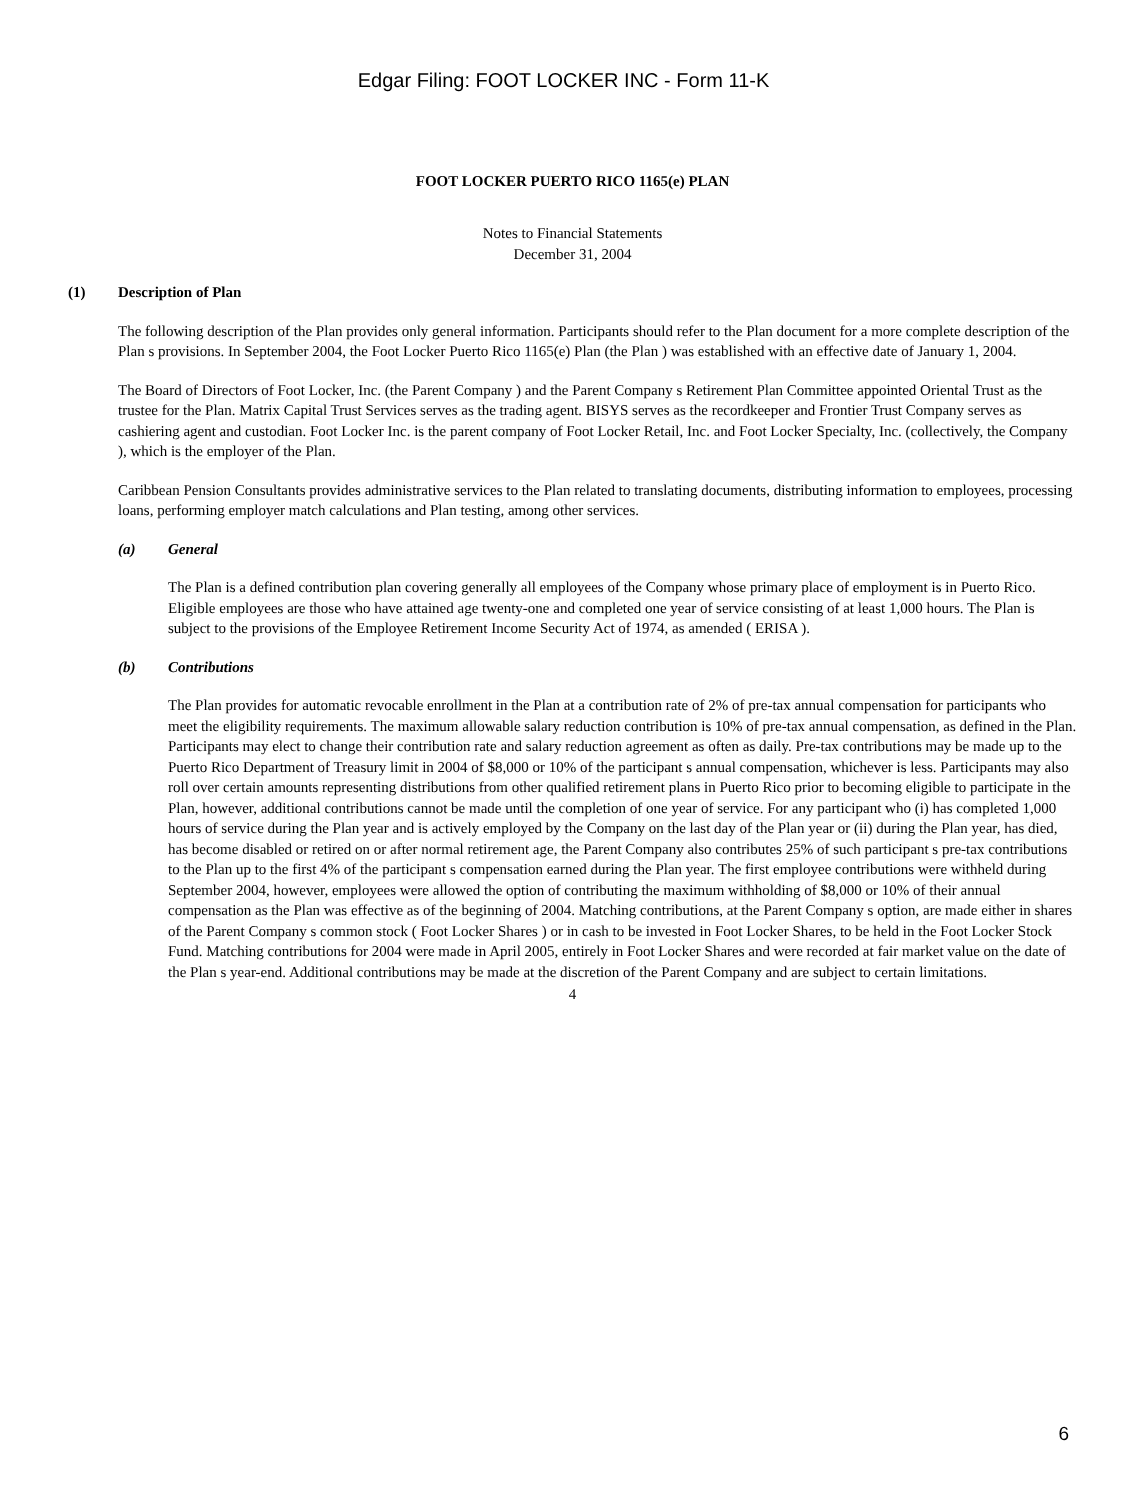Edgar Filing: FOOT LOCKER INC - Form 11-K
FOOT LOCKER PUERTO RICO 1165(e) PLAN
Notes to Financial Statements
December 31, 2004
(1) Description of Plan
The following description of the Plan provides only general information. Participants should refer to the Plan document for a more complete description of the Plan s provisions. In September 2004, the Foot Locker Puerto Rico 1165(e) Plan (the Plan ) was established with an effective date of January 1, 2004.
The Board of Directors of Foot Locker, Inc. (the Parent Company ) and the Parent Company s Retirement Plan Committee appointed Oriental Trust as the trustee for the Plan. Matrix Capital Trust Services serves as the trading agent. BISYS serves as the recordkeeper and Frontier Trust Company serves as cashiering agent and custodian. Foot Locker Inc. is the parent company of Foot Locker Retail, Inc. and Foot Locker Specialty, Inc. (collectively, the Company ), which is the employer of the Plan.
Caribbean Pension Consultants provides administrative services to the Plan related to translating documents, distributing information to employees, processing loans, performing employer match calculations and Plan testing, among other services.
(a) General
The Plan is a defined contribution plan covering generally all employees of the Company whose primary place of employment is in Puerto Rico. Eligible employees are those who have attained age twenty-one and completed one year of service consisting of at least 1,000 hours. The Plan is subject to the provisions of the Employee Retirement Income Security Act of 1974, as amended ( ERISA ).
(b) Contributions
The Plan provides for automatic revocable enrollment in the Plan at a contribution rate of 2% of pre-tax annual compensation for participants who meet the eligibility requirements. The maximum allowable salary reduction contribution is 10% of pre-tax annual compensation, as defined in the Plan. Participants may elect to change their contribution rate and salary reduction agreement as often as daily. Pre-tax contributions may be made up to the Puerto Rico Department of Treasury limit in 2004 of $8,000 or 10% of the participant s annual compensation, whichever is less. Participants may also roll over certain amounts representing distributions from other qualified retirement plans in Puerto Rico prior to becoming eligible to participate in the Plan, however, additional contributions cannot be made until the completion of one year of service. For any participant who (i) has completed 1,000 hours of service during the Plan year and is actively employed by the Company on the last day of the Plan year or (ii) during the Plan year, has died, has become disabled or retired on or after normal retirement age, the Parent Company also contributes 25% of such participant s pre-tax contributions to the Plan up to the first 4% of the participant s compensation earned during the Plan year. The first employee contributions were withheld during September 2004, however, employees were allowed the option of contributing the maximum withholding of $8,000 or 10% of their annual compensation as the Plan was effective as of the beginning of 2004. Matching contributions, at the Parent Company s option, are made either in shares of the Parent Company s common stock ( Foot Locker Shares ) or in cash to be invested in Foot Locker Shares, to be held in the Foot Locker Stock Fund. Matching contributions for 2004 were made in April 2005, entirely in Foot Locker Shares and were recorded at fair market value on the date of the Plan s year-end. Additional contributions may be made at the discretion of the Parent Company and are subject to certain limitations.
4
6